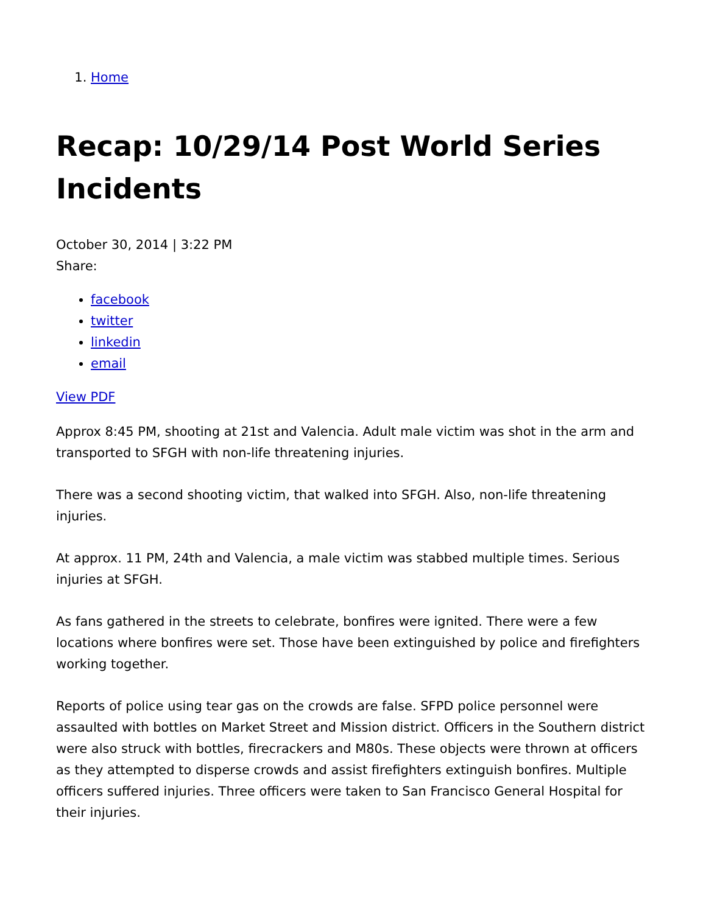1. Home
Recap: 10/29/14 Post World Series Incidents
October 30, 2014 | 3:22 PM
Share:
facebook
twitter
linkedin
email
View PDF
Approx 8:45 PM, shooting at 21st and Valencia. Adult male victim was shot in the arm and transported to SFGH with non-life threatening injuries.
There was a second shooting victim, that walked into SFGH. Also, non-life threatening injuries.
At approx. 11 PM, 24th and Valencia, a male victim was stabbed multiple times. Serious injuries at SFGH.
As fans gathered in the streets to celebrate, bonfires were ignited. There were a few locations where bonfires were set. Those have been extinguished by police and firefighters working together.
Reports of police using tear gas on the crowds are false. SFPD police personnel were assaulted with bottles on Market Street and Mission district. Officers in the Southern district were also struck with bottles, firecrackers and M80s. These objects were thrown at officers as they attempted to disperse crowds and assist firefighters extinguish bonfires. Multiple officers suffered injuries. Three officers were taken to San Francisco General Hospital for their injuries.